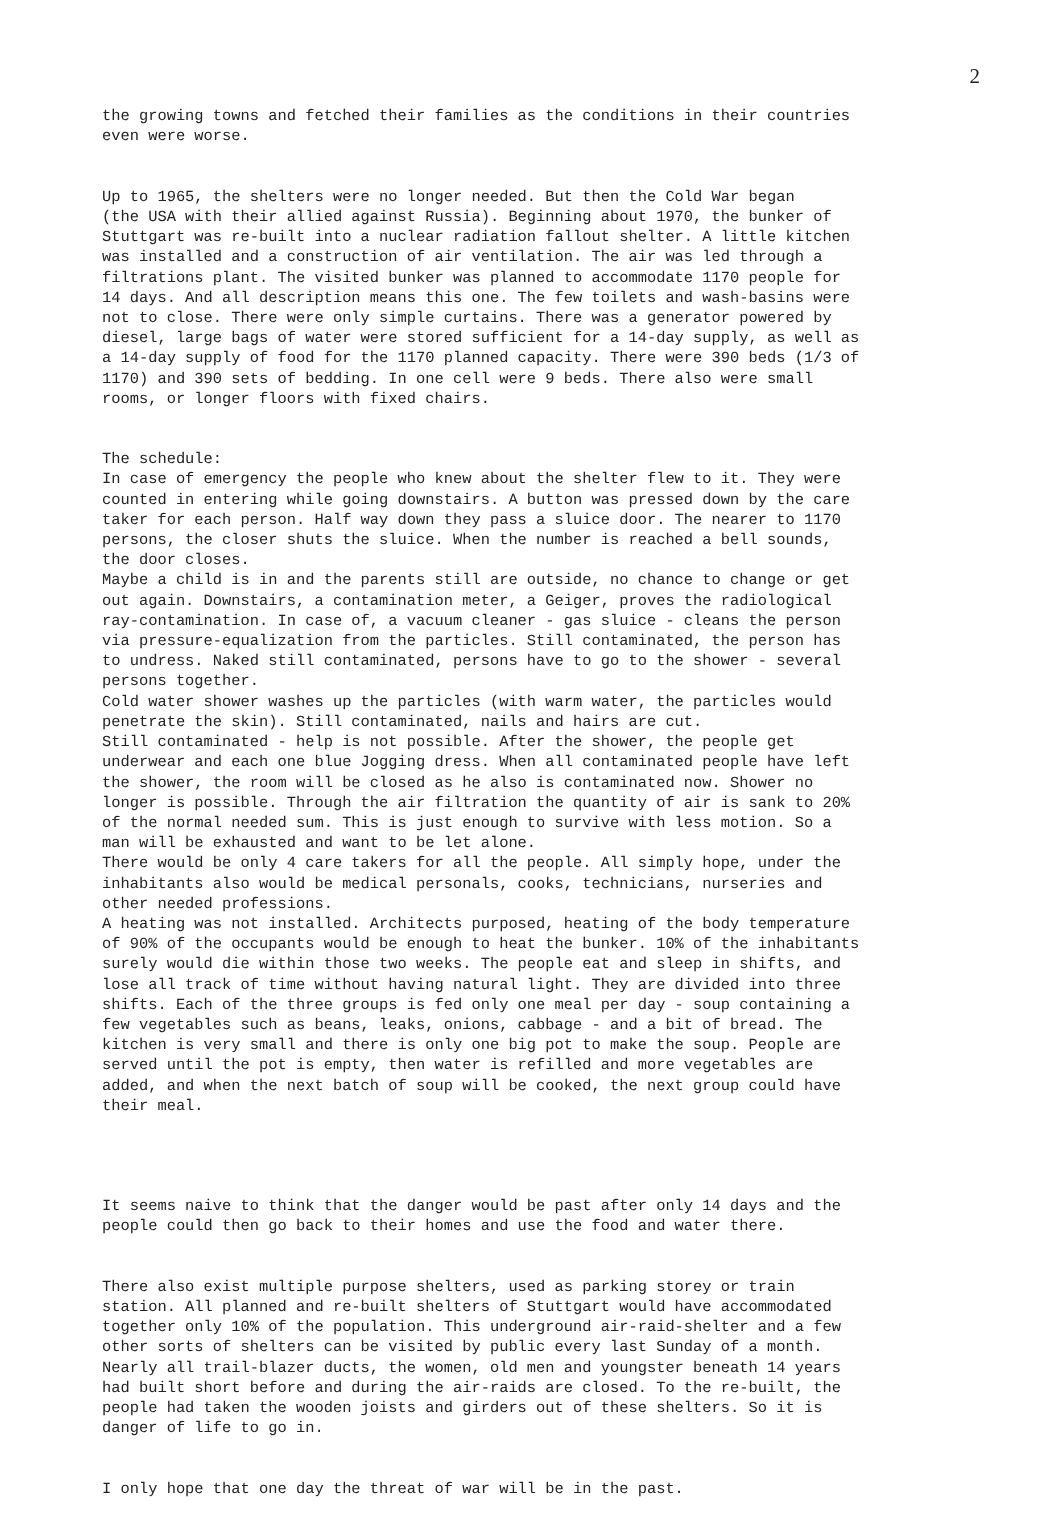2
the growing towns and fetched their families as the conditions in their countries even were worse.
Up to 1965, the shelters were no longer needed. But then the Cold War began (the USA with their allied against Russia). Beginning about 1970, the bunker of Stuttgart was re-built into a nuclear radiation fallout shelter. A little kitchen was installed and a construction of air ventilation. The air was led through a filtrations plant. The visited bunker was planned to accommodate 1170 people for 14 days. And all description means this one. The few toilets and wash-basins were not to close. There were only simple curtains. There was a generator powered by diesel, large bags of water were stored sufficient for a 14-day supply, as well as a 14-day supply of food for the 1170 planned capacity. There were 390 beds (1/3 of 1170) and 390 sets of bedding. In one cell were 9 beds. There also were small rooms, or longer floors with fixed chairs.
The schedule: In case of emergency the people who knew about the shelter flew to it. They were counted in entering while going downstairs. A button was pressed down by the care taker for each person. Half way down they pass a sluice door. The nearer to 1170 persons, the closer shuts the sluice. When the number is reached a bell sounds, the door closes. Maybe a child is in and the parents still are outside, no chance to change or get out again. Downstairs, a contamination meter, a Geiger, proves the radiological ray-contamination. In case of, a vacuum cleaner - gas sluice - cleans the person via pressure-equalization from the particles. Still contaminated, the person has to undress. Naked still contaminated, persons have to go to the shower - several persons together. Cold water shower washes up the particles (with warm water, the particles would penetrate the skin). Still contaminated, nails and hairs are cut. Still contaminated - help is not possible. After the shower, the people get underwear and each one blue Jogging dress. When all contaminated people have left the shower, the room will be closed as he also is contaminated now. Shower no longer is possible. Through the air filtration the quantity of air is sank to 20% of the normal needed sum. This is just enough to survive with less motion. So a man will be exhausted and want to be let alone. There would be only 4 care takers for all the people. All simply hope, under the inhabitants also would be medical personals, cooks, technicians, nurseries and other needed professions. A heating was not installed. Architects purposed, heating of the body temperature of 90% of the occupants would be enough to heat the bunker. 10% of the inhabitants surely would die within those two weeks. The people eat and sleep in shifts, and lose all track of time without having natural light. They are divided into three shifts. Each of the three groups is fed only one meal per day - soup containing a few vegetables such as beans, leaks, onions, cabbage - and a bit of bread. The kitchen is very small and there is only one big pot to make the soup. People are served until the pot is empty, then water is refilled and more vegetables are added, and when the next batch of soup will be cooked, the next group could have their meal.
It seems naive to think that the danger would be past after only 14 days and the people could then go back to their homes and use the food and water there.
There also exist multiple purpose shelters, used as parking storey or train station. All planned and re-built shelters of Stuttgart would have accommodated together only 10% of the population. This underground air-raid-shelter and a few other sorts of shelters can be visited by public every last Sunday of a month. Nearly all trail-blazer ducts, the women, old men and youngster beneath 14 years had built short before and during the air-raids are closed. To the re-built, the people had taken the wooden joists and girders out of these shelters. So it is danger of life to go in.
I only hope that one day the threat of war will be in the past.